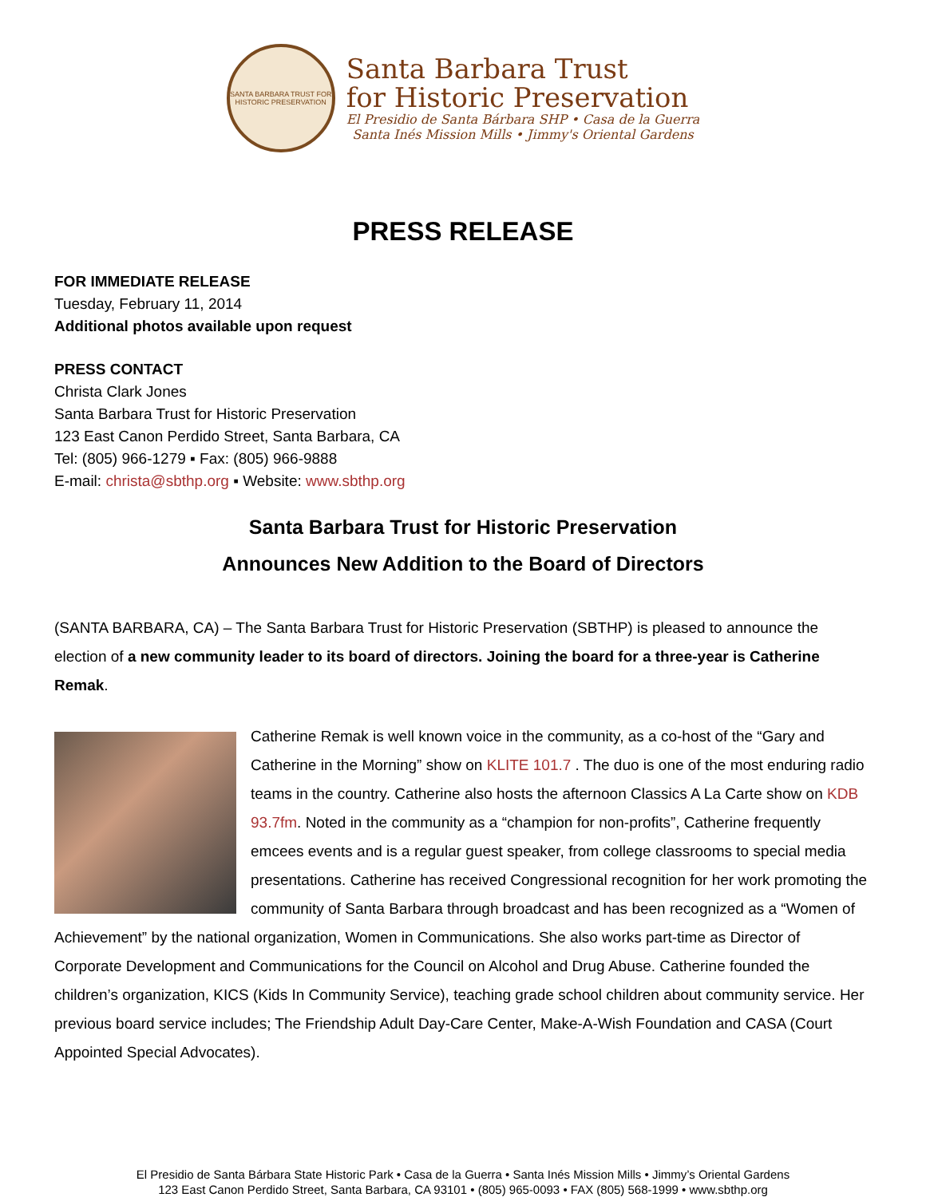SANTA BARBARA TRUST FOR HISTORIC PRESERVATION
Santa Barbara Trust
for Historic Preservation
El Presidio de Santa Bárbara SHP • Casa de la Guerra
Santa Inés Mission Mills • Jimmy's Oriental Gardens
PRESS RELEASE
FOR IMMEDIATE RELEASE
Tuesday, February 11, 2014
Additional photos available upon request
PRESS CONTACT
Christa Clark Jones
Santa Barbara Trust for Historic Preservation
123 East Canon Perdido Street, Santa Barbara, CA
Tel: (805) 966-1279 ▪ Fax: (805) 966-9888
E-mail: christa@sbthp.org ▪ Website: www.sbthp.org
Santa Barbara Trust for Historic Preservation
Announces New Addition to the Board of Directors
(SANTA BARBARA, CA) – The Santa Barbara Trust for Historic Preservation (SBTHP) is pleased to announce the election of a new community leader to its board of directors. Joining the board for a three-year is Catherine Remak.
Catherine Remak is well known voice in the community, as a co-host of the “Gary and Catherine in the Morning” show on KLITE 101.7 . The duo is one of the most enduring radio teams in the country. Catherine also hosts the afternoon Classics A La Carte show on KDB 93.7fm. Noted in the community as a “champion for non-profits”, Catherine frequently emcees events and is a regular guest speaker, from college classrooms to special media presentations. Catherine has received Congressional recognition for her work promoting the community of Santa Barbara through broadcast and has been recognized as a “Women of Achievement” by the national organization, Women in Communications. She also works part-time as Director of Corporate Development and Communications for the Council on Alcohol and Drug Abuse. Catherine founded the children’s organization, KICS (Kids In Community Service), teaching grade school children about community service. Her previous board service includes; The Friendship Adult Day-Care Center, Make-A-Wish Foundation and CASA (Court Appointed Special Advocates).
El Presidio de Santa Bárbara State Historic Park • Casa de la Guerra • Santa Inés Mission Mills • Jimmy’s Oriental Gardens
123 East Canon Perdido Street, Santa Barbara, CA 93101 • (805) 965-0093 • FAX (805) 568-1999 • www.sbthp.org